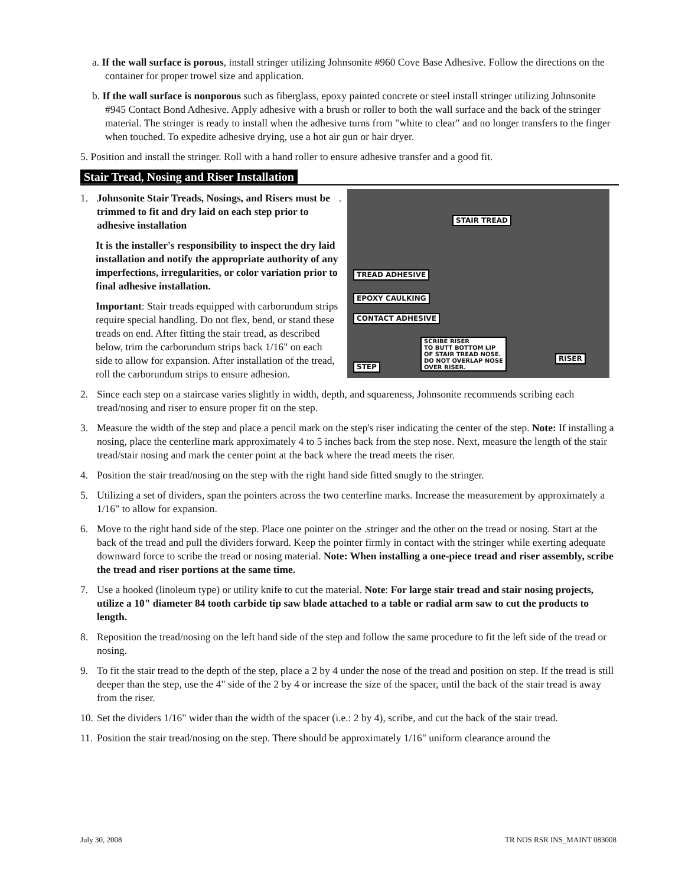a. If the wall surface is porous, install stringer utilizing Johnsonite #960 Cove Base Adhesive. Follow the directions on the container for proper trowel size and application.
b. If the wall surface is nonporous such as fiberglass, epoxy painted concrete or steel install stringer utilizing Johnsonite #945 Contact Bond Adhesive. Apply adhesive with a brush or roller to both the wall surface and the back of the stringer material. The stringer is ready to install when the adhesive turns from "white to clear" and no longer transfers to the finger when touched. To expedite adhesive drying, use a hot air gun or hair dryer.
5. Position and install the stringer. Roll with a hand roller to ensure adhesive transfer and a good fit.
Stair Tread, Nosing and Riser Installation
STAIR TREAD
TREAD ADHESIVE
EPOXY CAULKING
CONTACT ADHESIVE
SCRIBE RISER
TO BUTT BOTTOM LIP
OF STAIR TREAD NOSE.
DO NOT OVERLAP NOSE
OVER RISER.
STEP
RISER
1. Johnsonite Stair Treads, Nosings, and Risers must be trimmed to fit and dry laid on each step prior to adhesive installation.
It is the installer's responsibility to inspect the dry laid installation and notify the appropriate authority of any imperfections, irregularities, or color variation prior to final adhesive installation.
Important: Stair treads equipped with carborundum strips require special handling. Do not flex, bend, or stand these treads on end. After fitting the stair tread, as described below, trim the carborundum strips back 1/16" on each side to allow for expansion. After installation of the tread, roll the carborundum strips to ensure adhesion.
2. Since each step on a staircase varies slightly in width, depth, and squareness, Johnsonite recommends scribing each tread/nosing and riser to ensure proper fit on the step.
3. Measure the width of the step and place a pencil mark on the step's riser indicating the center of the step. Note: If installing a nosing, place the centerline mark approximately 4 to 5 inches back from the step nose. Next, measure the length of the stair tread/stair nosing and mark the center point at the back where the tread meets the riser.
4. Position the stair tread/nosing on the step with the right hand side fitted snugly to the stringer.
5. Utilizing a set of dividers, span the pointers across the two centerline marks. Increase the measurement by approximately a 1/16" to allow for expansion.
6. Move to the right hand side of the step. Place one pointer on the .stringer and the other on the tread or nosing. Start at the back of the tread and pull the dividers forward. Keep the pointer firmly in contact with the stringer while exerting adequate downward force to scribe the tread or nosing material. Note: When installing a one-piece tread and riser assembly, scribe the tread and riser portions at the same time.
7. Use a hooked (linoleum type) or utility knife to cut the material. Note: For large stair tread and stair nosing projects, utilize a 10" diameter 84 tooth carbide tip saw blade attached to a table or radial arm saw to cut the products to length.
8. Reposition the tread/nosing on the left hand side of the step and follow the same procedure to fit the left side of the tread or nosing.
9. To fit the stair tread to the depth of the step, place a 2 by 4 under the nose of the tread and position on step. If the tread is still deeper than the step, use the 4" side of the 2 by 4 or increase the size of the spacer, until the back of the stair tread is away from the riser.
10. Set the dividers 1/16" wider than the width of the spacer (i.e.: 2 by 4), scribe, and cut the back of the stair tread.
11. Position the stair tread/nosing on the step. There should be approximately 1/16" uniform clearance around the
July 30, 2008 TR NOS RSR INS_MAINT 083008